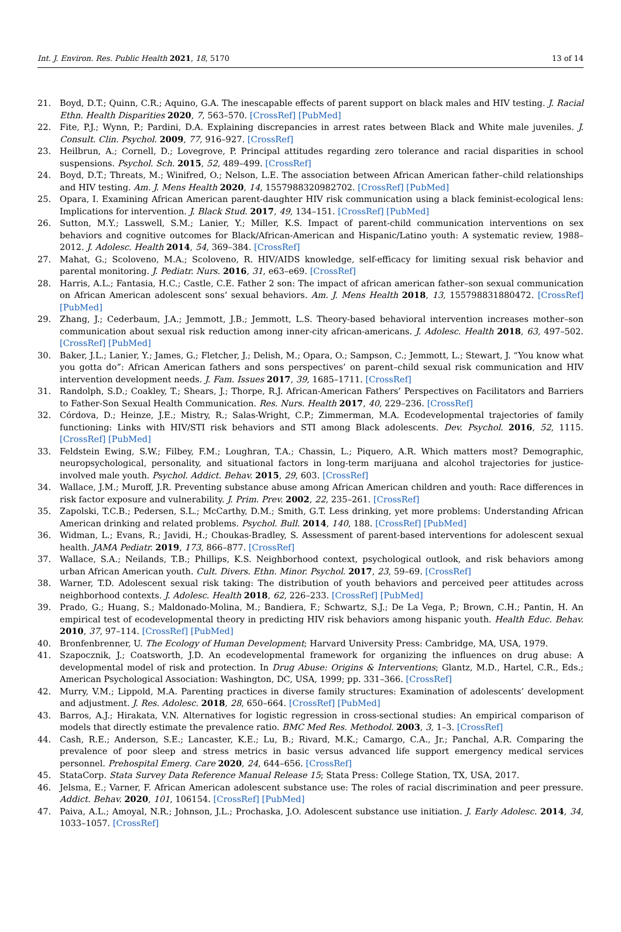Int. J. Environ. Res. Public Health 2021, 18, 5170 13 of 14
21. Boyd, D.T.; Quinn, C.R.; Aquino, G.A. The inescapable effects of parent support on black males and HIV testing. J. Racial Ethn. Health Disparities 2020, 7, 563–570. [CrossRef] [PubMed]
22. Fite, P.J.; Wynn, P.; Pardini, D.A. Explaining discrepancies in arrest rates between Black and White male juveniles. J. Consult. Clin. Psychol. 2009, 77, 916–927. [CrossRef]
23. Heilbrun, A.; Cornell, D.; Lovegrove, P. Principal attitudes regarding zero tolerance and racial disparities in school suspensions. Psychol. Sch. 2015, 52, 489–499. [CrossRef]
24. Boyd, D.T.; Threats, M.; Winifred, O.; Nelson, L.E. The association between African American father–child relationships and HIV testing. Am. J. Mens Health 2020, 14, 1557988320982702. [CrossRef] [PubMed]
25. Opara, I. Examining African American parent-daughter HIV risk communication using a black feminist-ecological lens: Implications for intervention. J. Black Stud. 2017, 49, 134–151. [CrossRef] [PubMed]
26. Sutton, M.Y.; Lasswell, S.M.; Lanier, Y.; Miller, K.S. Impact of parent-child communication interventions on sex behaviors and cognitive outcomes for Black/African-American and Hispanic/Latino youth: A systematic review, 1988–2012. J. Adolesc. Health 2014, 54, 369–384. [CrossRef]
27. Mahat, G.; Scoloveno, M.A.; Scoloveno, R. HIV/AIDS knowledge, self-efficacy for limiting sexual risk behavior and parental monitoring. J. Pediatr. Nurs. 2016, 31, e63–e69. [CrossRef]
28. Harris, A.L.; Fantasia, H.C.; Castle, C.E. Father 2 son: The impact of african american father–son sexual communication on African American adolescent sons’ sexual behaviors. Am. J. Mens Health 2018, 13, 155798831880472. [CrossRef] [PubMed]
29. Zhang, J.; Cederbaum, J.A.; Jemmott, J.B.; Jemmott, L.S. Theory-based behavioral intervention increases mother–son communication about sexual risk reduction among inner-city african-americans. J. Adolesc. Health 2018, 63, 497–502. [CrossRef] [PubMed]
30. Baker, J.L.; Lanier, Y.; James, G.; Fletcher, J.; Delish, M.; Opara, O.; Sampson, C.; Jemmott, L.; Stewart, J. “You know what you gotta do”: African American fathers and sons perspectives’ on parent–child sexual risk communication and HIV intervention development needs. J. Fam. Issues 2017, 39, 1685–1711. [CrossRef]
31. Randolph, S.D.; Coakley, T.; Shears, J.; Thorpe, R.J. African-American Fathers’ Perspectives on Facilitators and Barriers to Father-Son Sexual Health Communication. Res. Nurs. Health 2017, 40, 229–236. [CrossRef]
32. Córdova, D.; Heinze, J.E.; Mistry, R.; Salas-Wright, C.P.; Zimmerman, M.A. Ecodevelopmental trajectories of family functioning: Links with HIV/STI risk behaviors and STI among Black adolescents. Dev. Psychol. 2016, 52, 1115. [CrossRef] [PubMed]
33. Feldstein Ewing, S.W.; Filbey, F.M.; Loughran, T.A.; Chassin, L.; Piquero, A.R. Which matters most? Demographic, neuropsychological, personality, and situational factors in long-term marijuana and alcohol trajectories for justice-involved male youth. Psychol. Addict. Behav. 2015, 29, 603. [CrossRef]
34. Wallace, J.M.; Muroff, J.R. Preventing substance abuse among African American children and youth: Race differences in risk factor exposure and vulnerability. J. Prim. Prev. 2002, 22, 235–261. [CrossRef]
35. Zapolski, T.C.B.; Pedersen, S.L.; McCarthy, D.M.; Smith, G.T. Less drinking, yet more problems: Understanding African American drinking and related problems. Psychol. Bull. 2014, 140, 188. [CrossRef] [PubMed]
36. Widman, L.; Evans, R.; Javidi, H.; Choukas-Bradley, S. Assessment of parent-based interventions for adolescent sexual health. JAMA Pediatr. 2019, 173, 866–877. [CrossRef]
37. Wallace, S.A.; Neilands, T.B.; Phillips, K.S. Neighborhood context, psychological outlook, and risk behaviors among urban African American youth. Cult. Divers. Ethn. Minor. Psychol. 2017, 23, 59–69. [CrossRef]
38. Warner, T.D. Adolescent sexual risk taking: The distribution of youth behaviors and perceived peer attitudes across neighborhood contexts. J. Adolesc. Health 2018, 62, 226–233. [CrossRef] [PubMed]
39. Prado, G.; Huang, S.; Maldonado-Molina, M.; Bandiera, F.; Schwartz, S.J.; De La Vega, P.; Brown, C.H.; Pantin, H. An empirical test of ecodevelopmental theory in predicting HIV risk behaviors among hispanic youth. Health Educ. Behav. 2010, 37, 97–114. [CrossRef] [PubMed]
40. Bronfenbrenner, U. The Ecology of Human Development; Harvard University Press: Cambridge, MA, USA, 1979.
41. Szapocznik, J.; Coatsworth, J.D. An ecodevelopmental framework for organizing the influences on drug abuse: A developmental model of risk and protection. In Drug Abuse: Origins & Interventions; Glantz, M.D., Hartel, C.R., Eds.; American Psychological Association: Washington, DC, USA, 1999; pp. 331–366. [CrossRef]
42. Murry, V.M.; Lippold, M.A. Parenting practices in diverse family structures: Examination of adolescents’ development and adjustment. J. Res. Adolesc. 2018, 28, 650–664. [CrossRef] [PubMed]
43. Barros, A.J.; Hirakata, V.N. Alternatives for logistic regression in cross-sectional studies: An empirical comparison of models that directly estimate the prevalence ratio. BMC Med Res. Methodol. 2003, 3, 1–3. [CrossRef]
44. Cash, R.E.; Anderson, S.E.; Lancaster, K.E.; Lu, B.; Rivard, M.K.; Camargo, C.A., Jr.; Panchal, A.R. Comparing the prevalence of poor sleep and stress metrics in basic versus advanced life support emergency medical services personnel. Prehospital Emerg. Care 2020, 24, 644–656. [CrossRef]
45. StataCorp. Stata Survey Data Reference Manual Release 15; Stata Press: College Station, TX, USA, 2017.
46. Jelsma, E.; Varner, F. African American adolescent substance use: The roles of racial discrimination and peer pressure. Addict. Behav. 2020, 101, 106154. [CrossRef] [PubMed]
47. Paiva, A.L.; Amoyal, N.R.; Johnson, J.L.; Prochaska, J.O. Adolescent substance use initiation. J. Early Adolesc. 2014, 34, 1033–1057. [CrossRef]